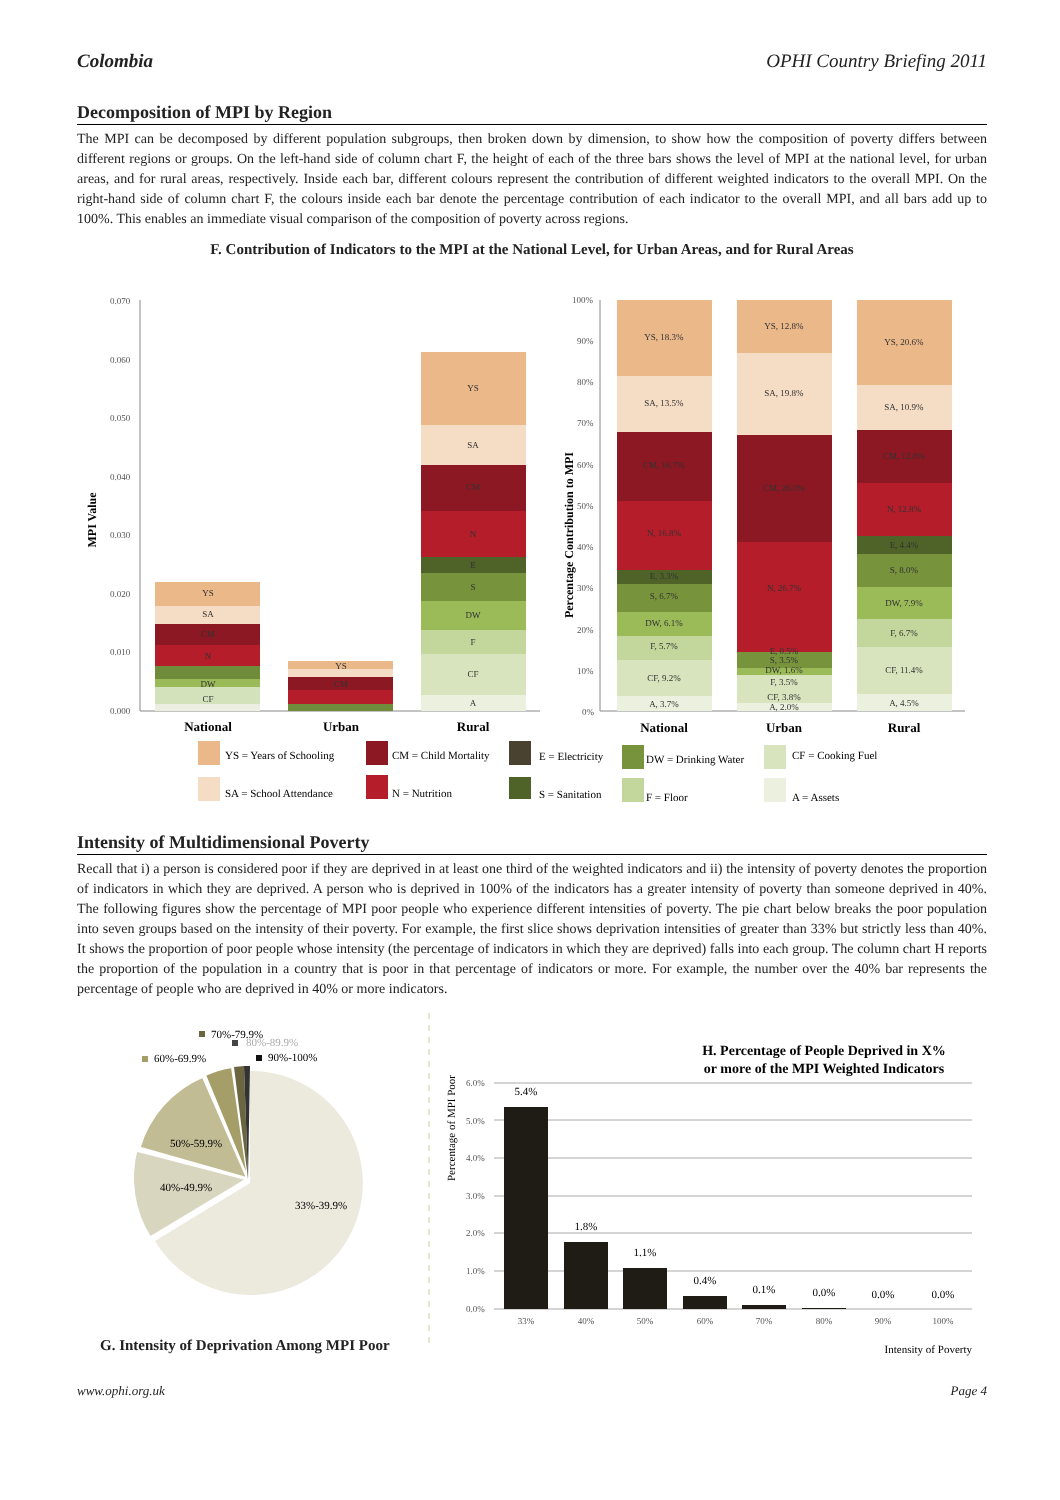Colombia OPHI Country Briefing 2011
Decomposition of MPI by Region
The MPI can be decomposed by different population subgroups, then broken down by dimension, to show how the composition of poverty differs between different regions or groups. On the left-hand side of column chart F, the height of each of the three bars shows the level of MPI at the national level, for urban areas, and for rural areas, respectively. Inside each bar, different colours represent the contribution of different weighted indicators to the overall MPI. On the right-hand side of column chart F, the colours inside each bar denote the percentage contribution of each indicator to the overall MPI, and all bars add up to 100%. This enables an immediate visual comparison of the composition of poverty across regions.
F. Contribution of Indicators to the MPI at the National Level, for Urban Areas, and for Rural Areas
0.070
0.060
0.050
0.040
0.030
0.020
0.010
0.000
100%
90%
80%
70%
60%
50%
40%
30%
20%
10%
0%
MPI Value
Percentage Contribution to MPI
YS
SA
CM
N
DW
CF
YS
CM
YS
SA
CM
N
E
S
DW
F
CF
A
National
Urban
Rural
National
Urban
Rural
YS, 18.3%
SA, 13.5%
CM, 16.7%
N, 16.8%
E, 3.3%
S, 6.7%
DW, 6.1%
F, 5.7%
CF, 9.2%
A, 3.7%
YS, 12.8%
SA, 19.8%
CM, 26.0%
N, 26.7%
E, 0.5%
S, 3.5%
DW, 1.6%
F, 3.5%
CF, 3.8%
A, 2.0%
YS, 20.6%
SA, 10.9%
CM, 12.8%
N, 12.8%
E, 4.4%
S, 8.0%
DW, 7.9%
F, 6.7%
CF, 11.4%
A, 4.5%
YS = Years of Schooling
CM = Child Mortality
E = Electricity
DW = Drinking Water
CF = Cooking Fuel
SA = School Attendance
N = Nutrition
S = Sanitation
F = Floor
A = Assets
Intensity of Multidimensional Poverty
Recall that i) a person is considered poor if they are deprived in at least one third of the weighted indicators and ii) the intensity of poverty denotes the proportion of indicators in which they are deprived. A person who is deprived in 100% of the indicators has a greater intensity of poverty than someone deprived in 40%. The following figures show the percentage of MPI poor people who experience different intensities of poverty. The pie chart below breaks the poor population into seven groups based on the intensity of their poverty. For example, the first slice shows deprivation intensities of greater than 33% but strictly less than 40%. It shows the proportion of poor people whose intensity (the percentage of indicators in which they are deprived) falls into each group. The column chart H reports the proportion of the population in a country that is poor in that percentage of indicators or more. For example, the number over the 40% bar represents the percentage of people who are deprived in 40% or more indicators.
33%-39.9%
40%-49.9%
50%-59.9%
60%-69.9%
70%-79.9%
80%-89.9%
90%-100%
G. Intensity of Deprivation Among MPI Poor
H. Percentage of People Deprived in X%
or more of the MPI Weighted Indicators
Percentage of MPI Poor
6.0%
5.0%
4.0%
3.0%
2.0%
1.0%
0.0%
5.4%
1.8%
1.1%
0.4%
0.1%
0.0%
0.0%
0.0%
33%
40%
50%
60%
70%
80%
90%
100%
Intensity of Poverty
www.ophi.org.uk Page 4